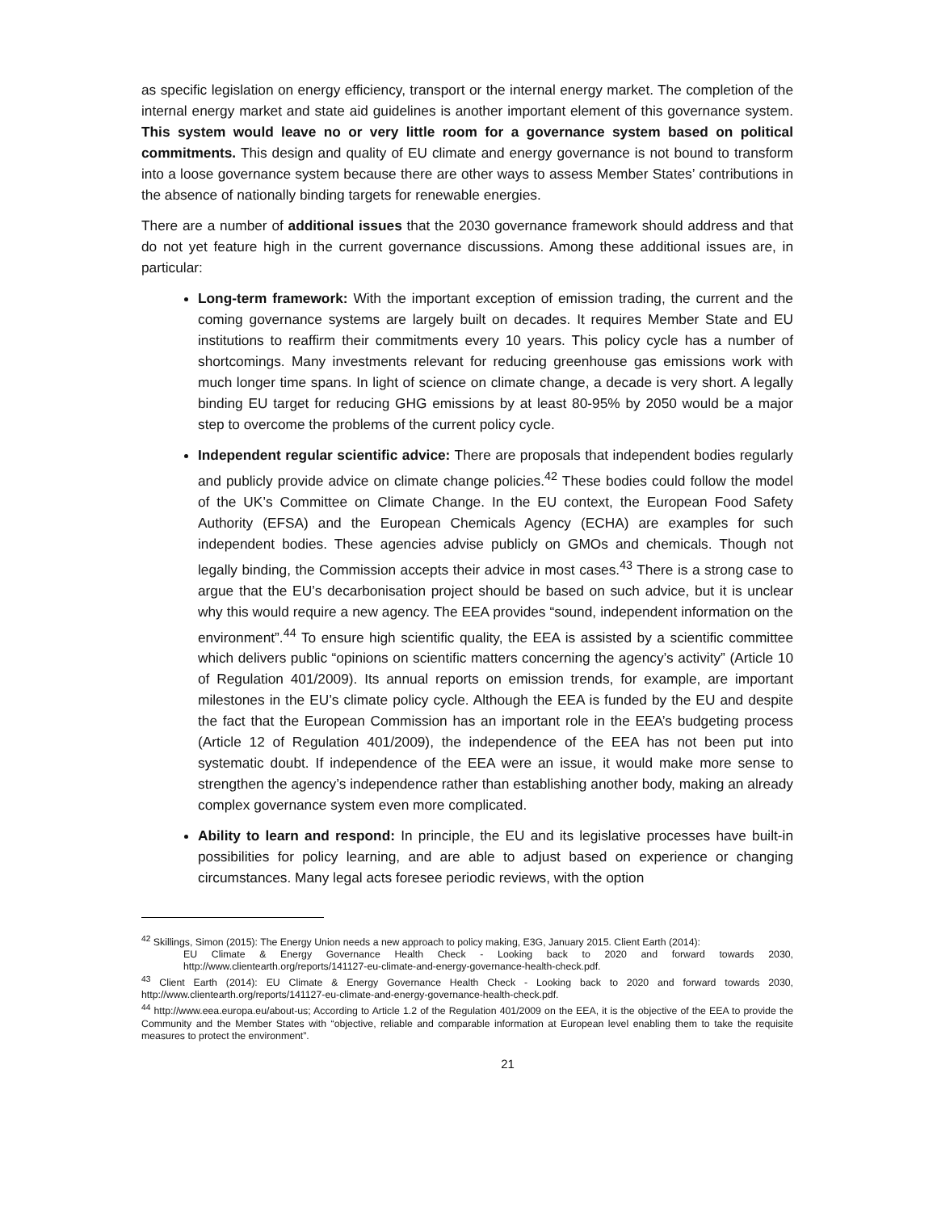as specific legislation on energy efficiency, transport or the internal energy market. The completion of the internal energy market and state aid guidelines is another important element of this governance system. This system would leave no or very little room for a governance system based on political commitments. This design and quality of EU climate and energy governance is not bound to transform into a loose governance system because there are other ways to assess Member States’ contributions in the absence of nationally binding targets for renewable energies.
There are a number of additional issues that the 2030 governance framework should address and that do not yet feature high in the current governance discussions. Among these additional issues are, in particular:
Long-term framework: With the important exception of emission trading, the current and the coming governance systems are largely built on decades. It requires Member State and EU institutions to reaffirm their commitments every 10 years. This policy cycle has a number of shortcomings. Many investments relevant for reducing greenhouse gas emissions work with much longer time spans. In light of science on climate change, a decade is very short. A legally binding EU target for reducing GHG emissions by at least 80-95% by 2050 would be a major step to overcome the problems of the current policy cycle.
Independent regular scientific advice: There are proposals that independent bodies regularly and publicly provide advice on climate change policies.<sup>42</sup> These bodies could follow the model of the UK’s Committee on Climate Change. In the EU context, the European Food Safety Authority (EFSA) and the European Chemicals Agency (ECHA) are examples for such independent bodies. These agencies advise publicly on GMOs and chemicals. Though not legally binding, the Commission accepts their advice in most cases.<sup>43</sup> There is a strong case to argue that the EU’s decarbonisation project should be based on such advice, but it is unclear why this would require a new agency. The EEA provides “sound, independent information on the environment”.<sup>44</sup> To ensure high scientific quality, the EEA is assisted by a scientific committee which delivers public “opinions on scientific matters concerning the agency’s activity” (Article 10 of Regulation 401/2009). Its annual reports on emission trends, for example, are important milestones in the EU’s climate policy cycle. Although the EEA is funded by the EU and despite the fact that the European Commission has an important role in the EEA’s budgeting process (Article 12 of Regulation 401/2009), the independence of the EEA has not been put into systematic doubt. If independence of the EEA were an issue, it would make more sense to strengthen the agency’s independence rather than establishing another body, making an already complex governance system even more complicated.
Ability to learn and respond: In principle, the EU and its legislative processes have built-in possibilities for policy learning, and are able to adjust based on experience or changing circumstances. Many legal acts foresee periodic reviews, with the option
<sup>42</sup> Skillings, Simon (2015): The Energy Union needs a new approach to policy making, E3G, January 2015. Client Earth (2014):
EU Climate & Energy Governance Health Check - Looking back to 2020 and forward towards 2030, http://www.clientearth.org/reports/141127-eu-climate-and-energy-governance-health-check.pdf.
<sup>43</sup> Client Earth (2014): EU Climate & Energy Governance Health Check - Looking back to 2020 and forward towards 2030, http://www.clientearth.org/reports/141127-eu-climate-and-energy-governance-health-check.pdf.
<sup>44</sup> http://www.eea.europa.eu/about-us; According to Article 1.2 of the Regulation 401/2009 on the EEA, it is the objective of the EEA to provide the Community and the Member States with “objective, reliable and comparable information at European level enabling them to take the requisite measures to protect the environment”.
21